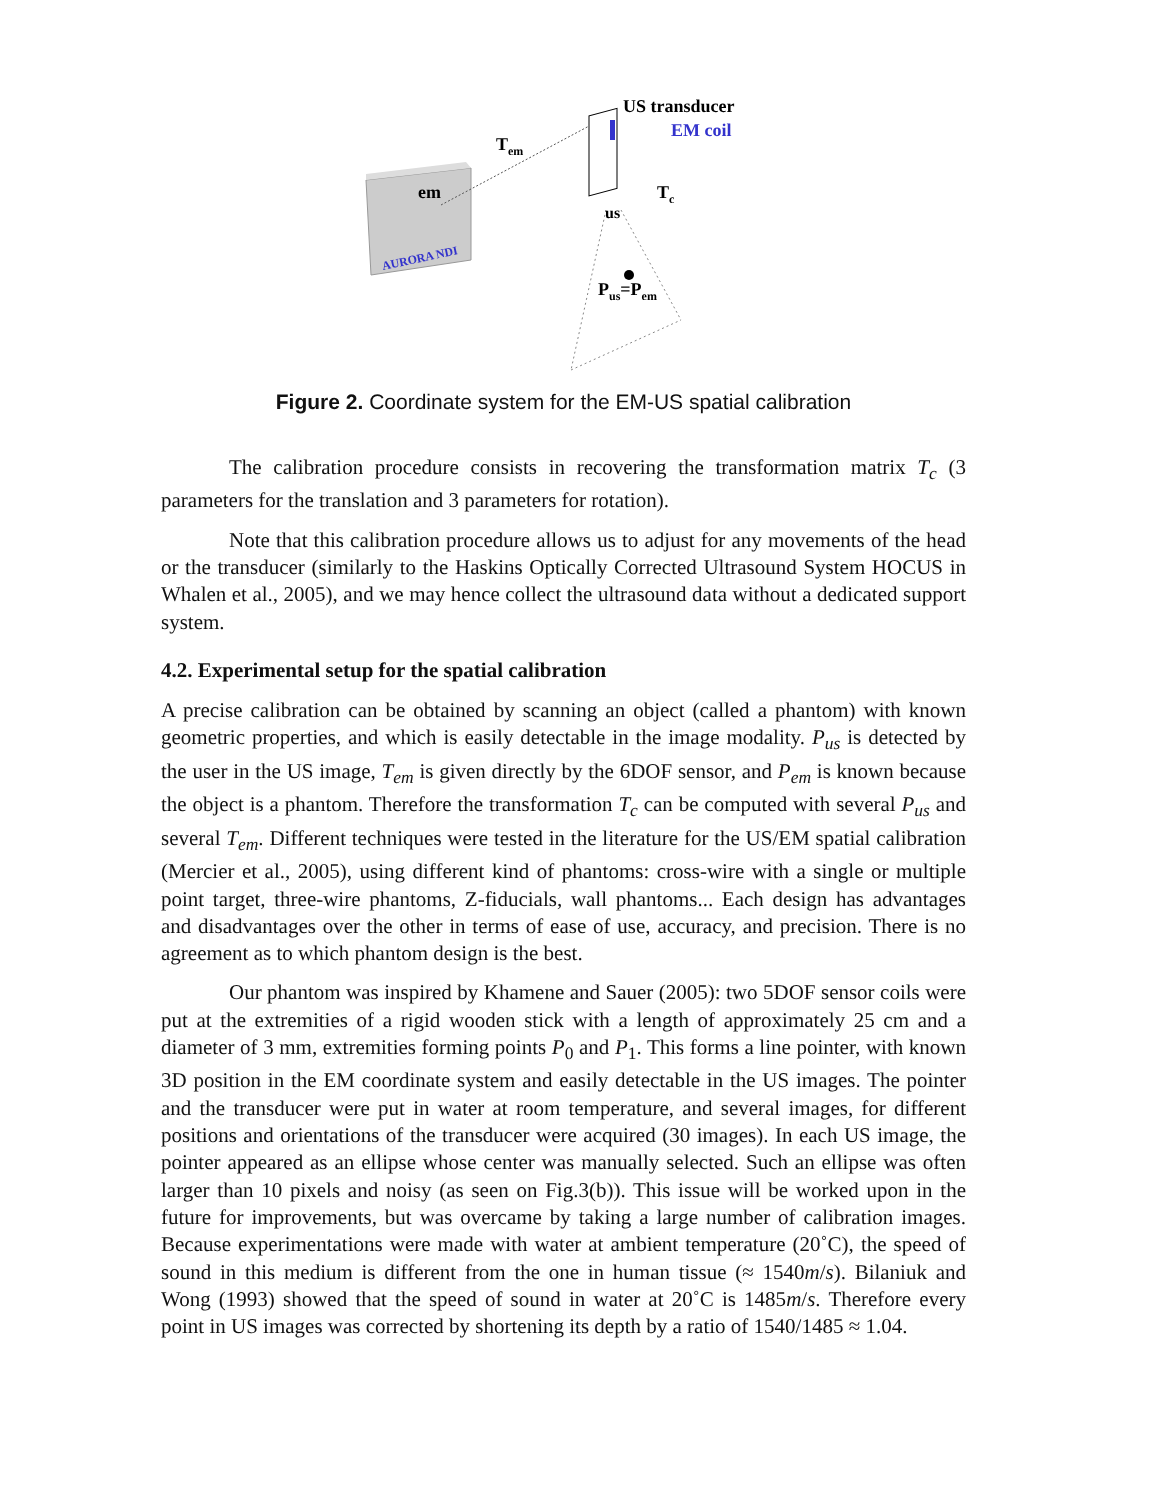US transducer
EM coil
Tem
em
Tc
us
Pus=Pem
AURORA NDI
Figure 2. Coordinate system for the EM-US spatial calibration
The calibration procedure consists in recovering the transformation matrix T<sub>c</sub> (3 parameters for the translation and 3 parameters for rotation).
Note that this calibration procedure allows us to adjust for any movements of the head or the transducer (similarly to the Haskins Optically Corrected Ultrasound System HOCUS in Whalen et al., 2005), and we may hence collect the ultrasound data without a dedicated support system.
4.2. Experimental setup for the spatial calibration
A precise calibration can be obtained by scanning an object (called a phantom) with known geometric properties, and which is easily detectable in the image modality. P<sub>us</sub> is detected by the user in the US image, T<sub>em</sub> is given directly by the 6DOF sensor, and P<sub>em</sub> is known because the object is a phantom. Therefore the transformation T<sub>c</sub> can be computed with several P<sub>us</sub> and several T<sub>em</sub>. Different techniques were tested in the literature for the US/EM spatial calibration (Mercier et al., 2005), using different kind of phantoms: cross-wire with a single or multiple point target, three-wire phantoms, Z-fiducials, wall phantoms... Each design has advantages and disadvantages over the other in terms of ease of use, accuracy, and precision. There is no agreement as to which phantom design is the best.
Our phantom was inspired by Khamene and Sauer (2005): two 5DOF sensor coils were put at the extremities of a rigid wooden stick with a length of approximately 25 cm and a diameter of 3 mm, extremities forming points P<sub>0</sub> and P<sub>1</sub>. This forms a line pointer, with known 3D position in the EM coordinate system and easily detectable in the US images. The pointer and the transducer were put in water at room temperature, and several images, for different positions and orientations of the transducer were acquired (30 images). In each US image, the pointer appeared as an ellipse whose center was manually selected. Such an ellipse was often larger than 10 pixels and noisy (as seen on Fig.3(b)). This issue will be worked upon in the future for improvements, but was overcame by taking a large number of calibration images. Because experimentations were made with water at ambient temperature (20˚C), the speed of sound in this medium is different from the one in human tissue (≈ 1540m/s). Bilaniuk and Wong (1993) showed that the speed of sound in water at 20˚C is 1485m/s. Therefore every point in US images was corrected by shortening its depth by a ratio of 1540/1485 ≈ 1.04.